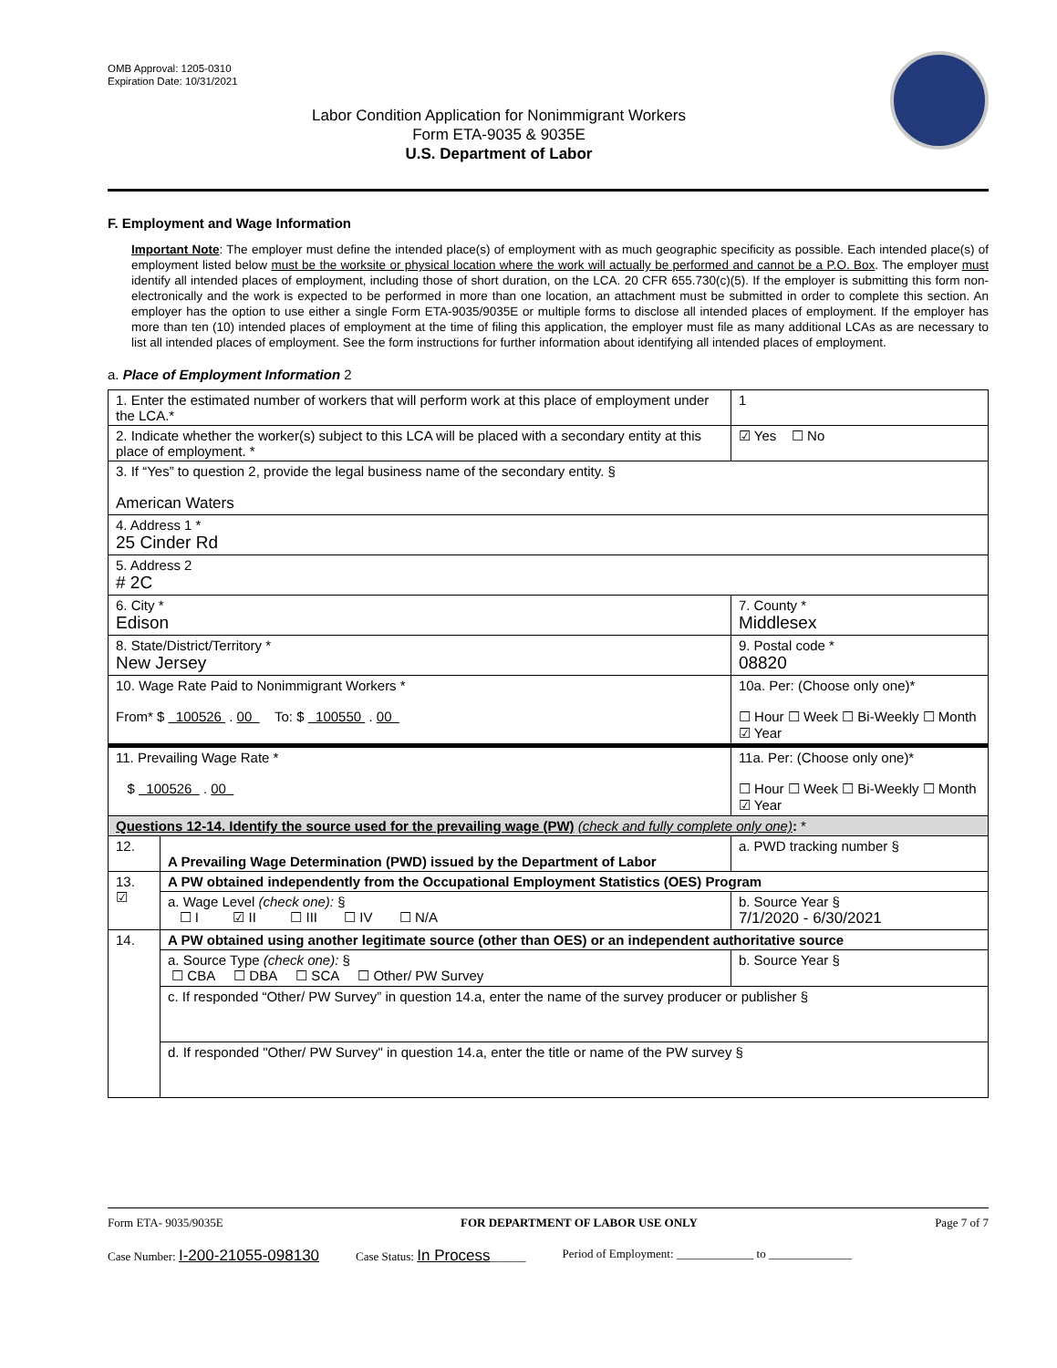OMB Approval: 1205-0310
Expiration Date: 10/31/2021
Labor Condition Application for Nonimmigrant Workers
Form ETA-9035 & 9035E
U.S. Department of Labor
F. Employment and Wage Information
Important Note: The employer must define the intended place(s) of employment with as much geographic specificity as possible. Each intended place(s) of employment listed below must be the worksite or physical location where the work will actually be performed and cannot be a P.O. Box. The employer must identify all intended places of employment, including those of short duration, on the LCA. 20 CFR 655.730(c)(5). If the employer is submitting this form non-electronically and the work is expected to be performed in more than one location, an attachment must be submitted in order to complete this section. An employer has the option to use either a single Form ETA-9035/9035E or multiple forms to disclose all intended places of employment. If the employer has more than ten (10) intended places of employment at the time of filing this application, the employer must file as many additional LCAs as are necessary to list all intended places of employment. See the form instructions for further information about identifying all intended places of employment.
a. Place of Employment Information 2
| 1. Enter the estimated number of workers that will perform work at this place of employment under the LCA.* | | | 1 |
| 2. Indicate whether the worker(s) subject to this LCA will be placed with a secondary entity at this place of employment. * | | | ☑ Yes ☐ No |
| 3. If “Yes” to question 2, provide the legal business name of the secondary entity. § American Waters | | | |
| 4. Address 1 * 25 Cinder Rd | | | |
| 5. Address 2 # 2C | | | |
| 6. City * Edison | | 7. County * Middlesex | |
| 8. State/District/Territory * New Jersey | | 9. Postal code * 08820 | |
| 10. Wage Rate Paid to Nonimmigrant Workers * From* $ 100526 . 00 To: $ 100550 . 00 | | 10a. Per: (Choose only one)* ☐ Hour ☐ Week ☐ Bi-Weekly ☐ Month ☑ Year | |
| 11. Prevailing Wage Rate * $ 100526 . 00 | | 11a. Per: (Choose only one)* ☐ Hour ☐ Week ☐ Bi-Weekly ☐ Month ☑ Year | |
| Questions 12-14. Identify the source used for the prevailing wage (PW) (check and fully complete only one) : * | | | |
| 12. | A Prevailing Wage Determination (PWD) issued by the Department of Labor | a. PWD tracking number § | |
| 13. ☑ | A PW obtained independently from the Occupational Employment Statistics (OES) Program | | |
| | a. Wage Level (check one): § ☐ I ☑ II ☐ III ☐ IV ☐ N/A | b. Source Year § 7/1/2020 - 6/30/2021 | |
| 14. | A PW obtained using another legitimate source (other than OES) or an independent authoritative source | | |
| | a. Source Type (check one): § ☐ CBA ☐ DBA ☐ SCA ☐ Other/ PW Survey | b. Source Year § | |
| | c. If responded “Other/ PW Survey” in question 14.a, enter the name of the survey producer or publisher § | | |
| | d. If responded "Other/ PW Survey" in question 14.a, enter the title or name of the PW survey § | | |
Form ETA- 9035/9035E FOR DEPARTMENT OF LABOR USE ONLY Page 7 of 7
Case Number: I-200-21055-098130 Case Status: In Process______ Period of Employment: _____________ to ______________